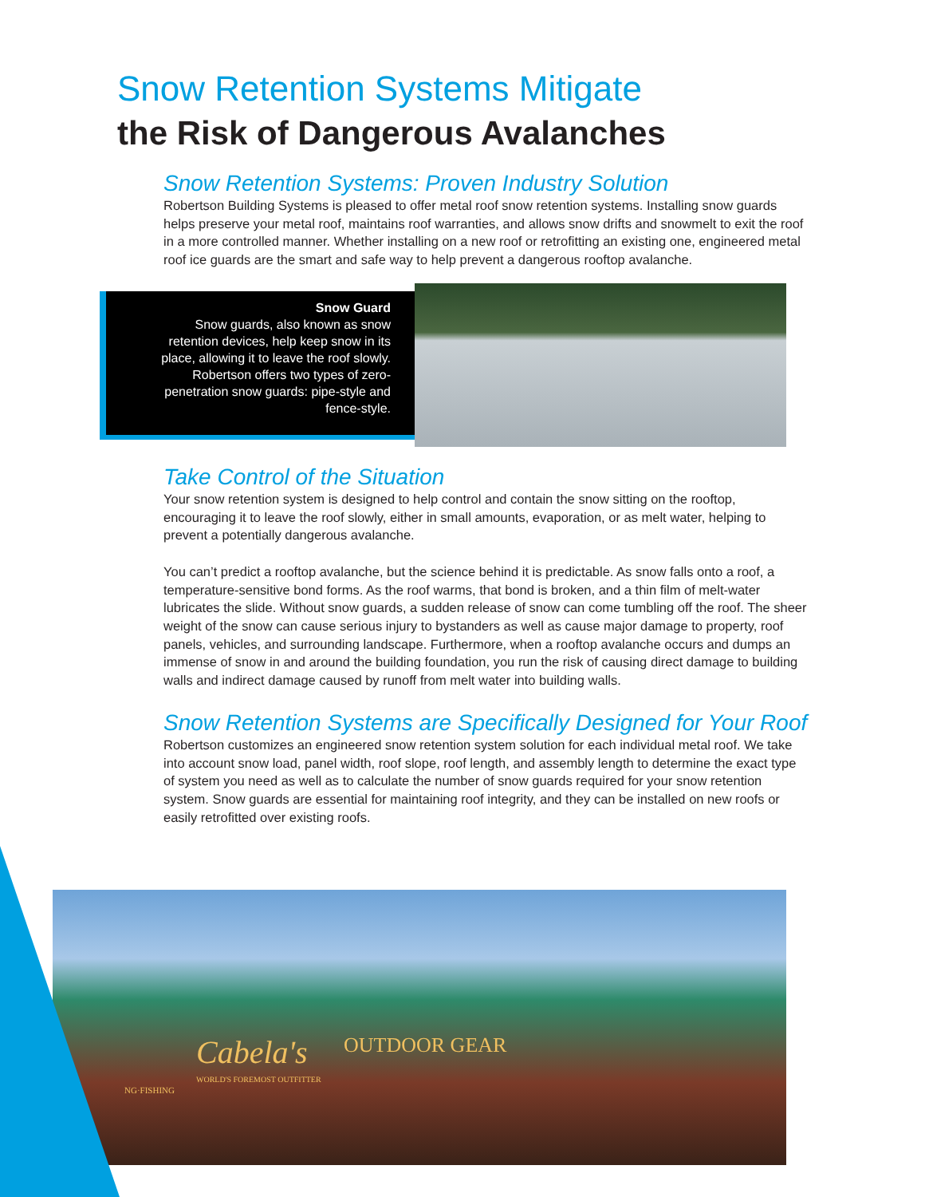Snow Retention Systems Mitigate
the Risk of Dangerous Avalanches
Snow Retention Systems: Proven Industry Solution
Robertson Building Systems is pleased to offer metal roof snow retention systems. Installing snow guards helps preserve your metal roof, maintains roof warranties, and allows snow drifts and snowmelt to exit the roof in a more controlled manner. Whether installing on a new roof or retrofitting an existing one, engineered metal roof ice guards are the smart and safe way to help prevent a dangerous rooftop avalanche.
Snow Guard
Snow guards, also known as snow retention devices, help keep snow in its place, allowing it to leave the roof slowly. Robertson offers two types of zero-penetration snow guards: pipe-style and fence-style.
Take Control of the Situation
Your snow retention system is designed to help control and contain the snow sitting on the rooftop, encouraging it to leave the roof slowly, either in small amounts, evaporation, or as melt water, helping to prevent a potentially dangerous avalanche.
You can’t predict a rooftop avalanche, but the science behind it is predictable. As snow falls onto a roof, a temperature-sensitive bond forms. As the roof warms, that bond is broken, and a thin film of melt-water lubricates the slide. Without snow guards, a sudden release of snow can come tumbling off the roof. The sheer weight of the snow can cause serious injury to bystanders as well as cause major damage to property, roof panels, vehicles, and surrounding landscape. Furthermore, when a rooftop avalanche occurs and dumps an immense of snow in and around the building foundation, you run the risk of causing direct damage to building walls and indirect damage caused by runoff from melt water into building walls.
Snow Retention Systems are Specifically Designed for Your Roof
Robertson customizes an engineered snow retention system solution for each individual metal roof. We take into account snow load, panel width, roof slope, roof length, and assembly length to determine the exact type of system you need as well as to calculate the number of snow guards required for your snow retention system. Snow guards are essential for maintaining roof integrity, and they can be installed on new roofs or easily retrofitted over existing roofs.
Cabela's
WORLD'S FOREMOST OUTFITTER
OUTDOOR GEAR
NG·FISHING